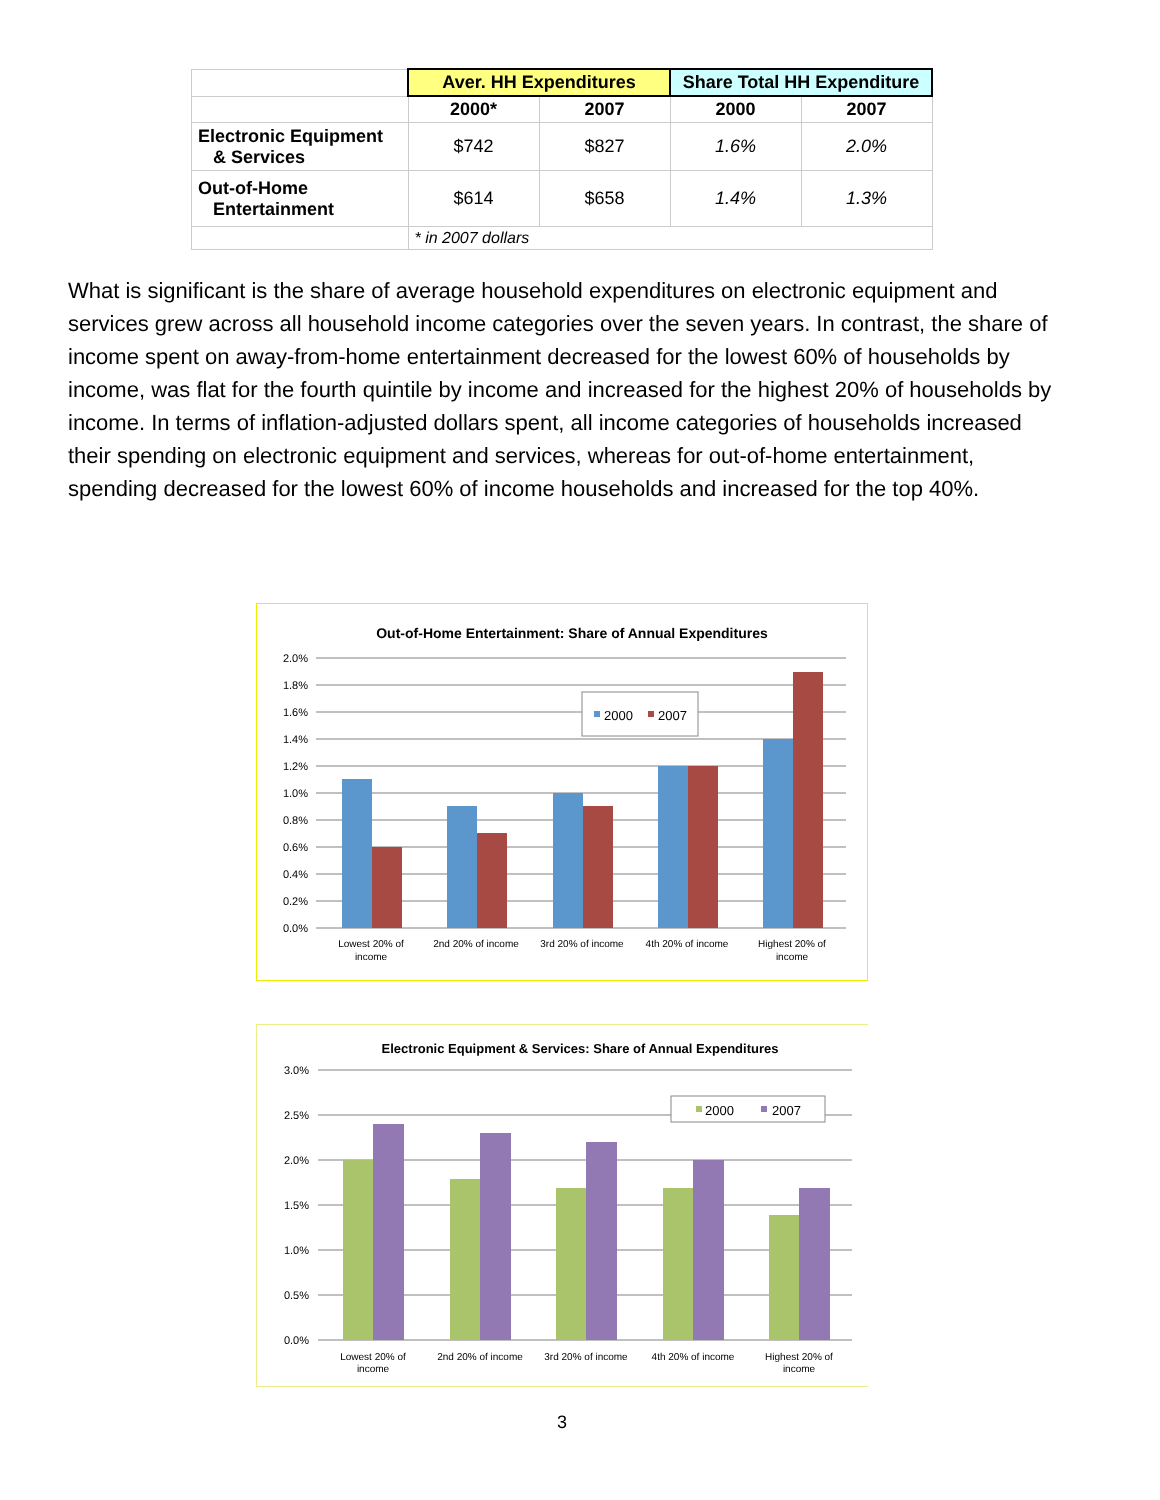| | Aver. HH Expenditures | | Share Total HH Expenditure | |
| | 2000* | 2007 | 2000 | 2007 |
| Electronic Equipment & Services | $742 | $827 | 1.6% | 2.0% |
| Out-of-Home Entertainment | $614 | $658 | 1.4% | 1.3% |
| | * in 2007 dollars | | | |
What is significant is the share of average household expenditures on electronic equipment and services grew across all household income categories over the seven years. In contrast, the share of income spent on away-from-home entertainment decreased for the lowest 60% of households by income, was flat for the fourth quintile by income and increased for the highest 20% of households by income. In terms of inflation-adjusted dollars spent, all income categories of households increased their spending on electronic equipment and services, whereas for out-of-home entertainment, spending decreased for the lowest 60% of income households and increased for the top 40%.
Out-of-Home Entertainment: Share of Annual Expenditures
2.0%
1.8%
1.6%
1.4%
1.2%
1.0%
0.8%
0.6%
0.4%
0.2%
0.0%
2000
2007
Lowest 20% of
income
2nd 20% of income
3rd 20% of income
4th 20% of income
Highest 20% of
income
Electronic Equipment & Services: Share of Annual Expenditures
3.0%
2.5%
2.0%
1.5%
1.0%
0.5%
0.0%
2000
2007
Lowest 20% of
income
2nd 20% of income
3rd 20% of income
4th 20% of income
Highest 20% of
income
3